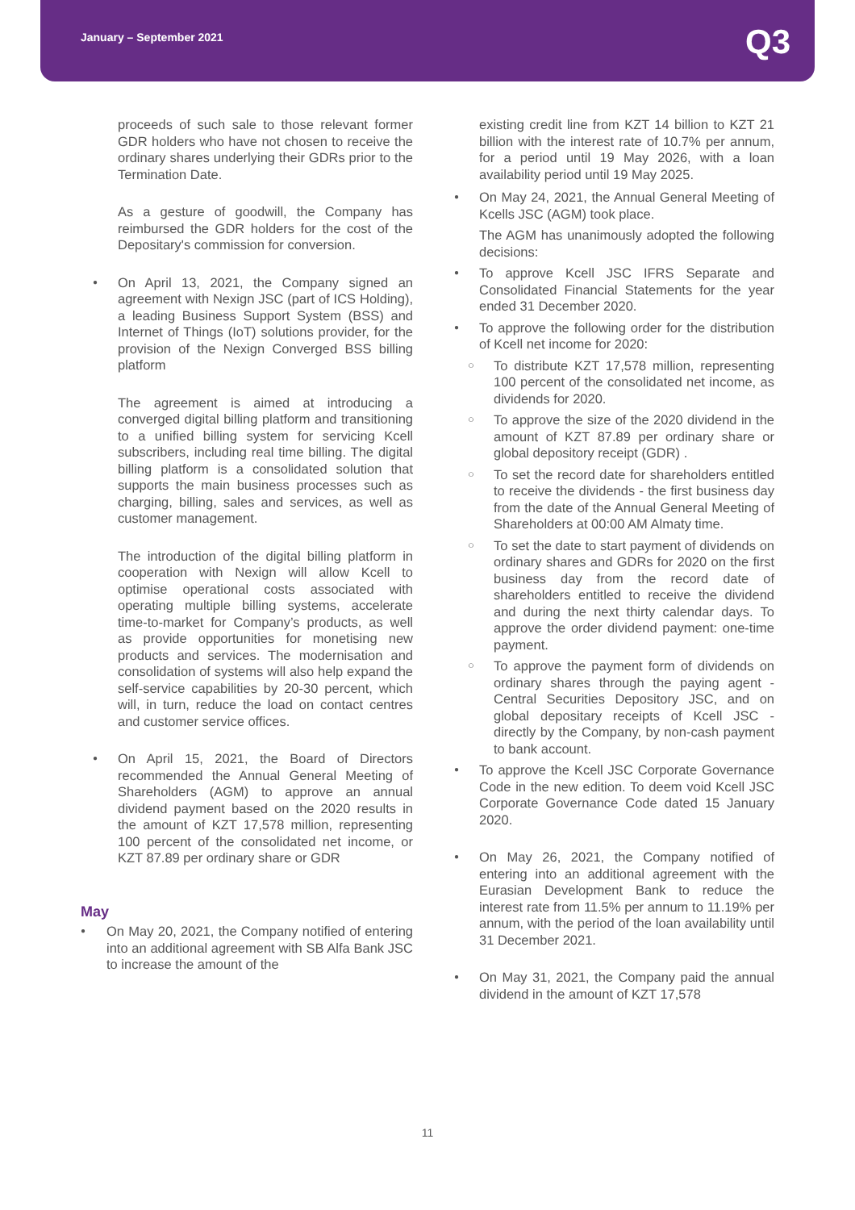January – September 2021
Q3
proceeds of such sale to those relevant former GDR holders who have not chosen to receive the ordinary shares underlying their GDRs prior to the Termination Date.
As a gesture of goodwill, the Company has reimbursed the GDR holders for the cost of the Depositary's commission for conversion.
● On April 13, 2021, the Company signed an agreement with Nexign JSC (part of ICS Holding), a leading Business Support System (BSS) and Internet of Things (IoT) solutions provider, for the provision of the Nexign Converged BSS billing platform
The agreement is aimed at introducing a converged digital billing platform and transitioning to a unified billing system for servicing Kcell subscribers, including real time billing. The digital billing platform is a consolidated solution that supports the main business processes such as charging, billing, sales and services, as well as customer management.
The introduction of the digital billing platform in cooperation with Nexign will allow Kcell to optimise operational costs associated with operating multiple billing systems, accelerate time-to-market for Company’s products, as well as provide opportunities for monetising new products and services. The modernisation and consolidation of systems will also help expand the self-service capabilities by 20-30 percent, which will, in turn, reduce the load on contact centres and customer service offices.
● On April 15, 2021, the Board of Directors recommended the Annual General Meeting of Shareholders (AGM) to approve an annual dividend payment based on the 2020 results in the amount of KZT 17,578 million, representing 100 percent of the consolidated net income, or KZT 87.89 per ordinary share or GDR
May
● On May 20, 2021, the Company notified of entering into an additional agreement with SB Alfa Bank JSC to increase the amount of the
existing credit line from KZT 14 billion to KZT 21 billion with the interest rate of 10.7% per annum, for a period until 19 May 2026, with a loan availability period until 19 May 2025.
● On May 24, 2021, the Annual General Meeting of Kcells JSC (AGM) took place.
The AGM has unanimously adopted the following decisions:
● To approve Kcell JSC IFRS Separate and Consolidated Financial Statements for the year ended 31 December 2020.
● To approve the following order for the distribution of Kcell net income for 2020:
○ To distribute KZT 17,578 million, representing 100 percent of the consolidated net income, as dividends for 2020.
○ To approve the size of the 2020 dividend in the amount of KZT 87.89 per ordinary share or global depository receipt (GDR) .
○ To set the record date for shareholders entitled to receive the dividends - the first business day from the date of the Annual General Meeting of Shareholders at 00:00 AM Almaty time.
○ To set the date to start payment of dividends on ordinary shares and GDRs for 2020 on the first business day from the record date of shareholders entitled to receive the dividend and during the next thirty calendar days. To approve the order dividend payment: one-time payment.
○ To approve the payment form of dividends on ordinary shares through the paying agent - Central Securities Depository JSC, and on global depositary receipts of Kcell JSC - directly by the Company, by non-cash payment to bank account.
● To approve the Kcell JSC Corporate Governance Code in the new edition. To deem void Kcell JSC Corporate Governance Code dated 15 January 2020.
● On May 26, 2021, the Company notified of entering into an additional agreement with the Eurasian Development Bank to reduce the interest rate from 11.5% per annum to 11.19% per annum, with the period of the loan availability until 31 December 2021.
● On May 31, 2021, the Company paid the annual dividend in the amount of KZT 17,578
11